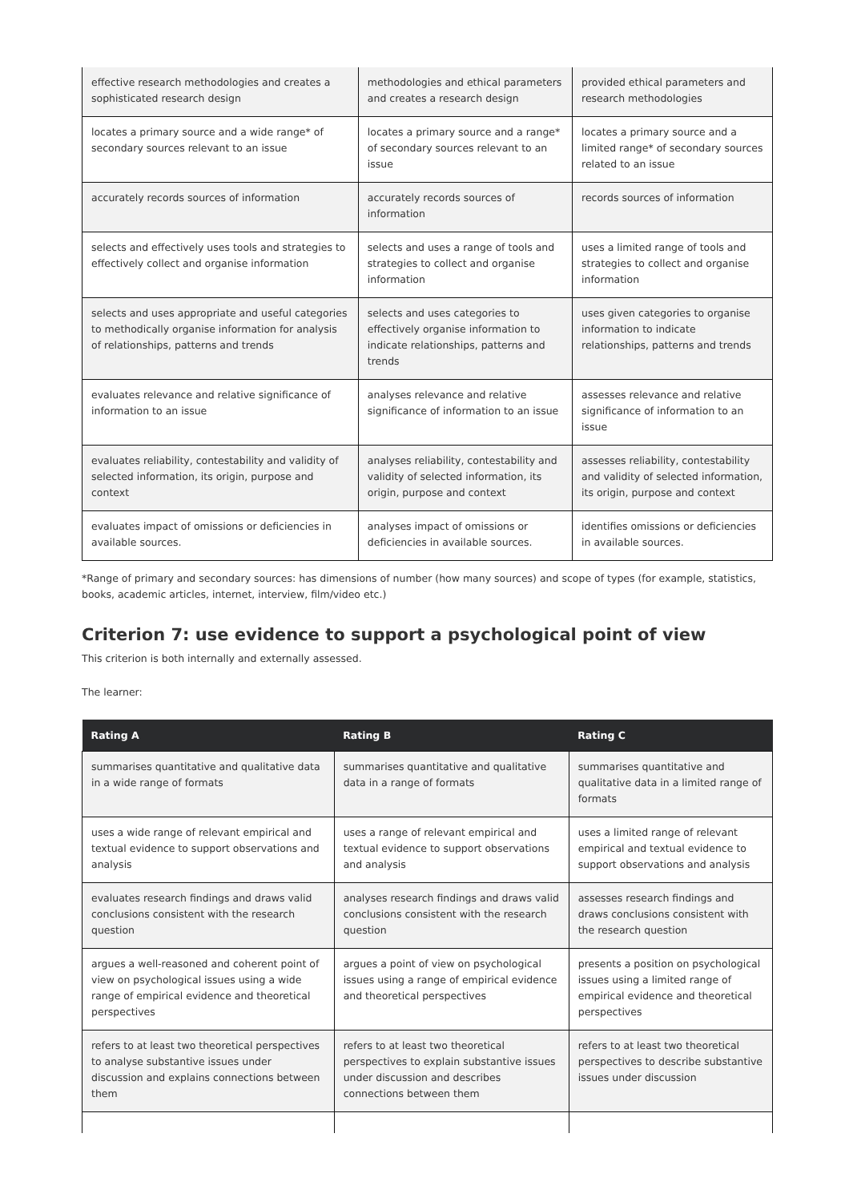| effective research methodologies and creates a sophisticated research design | methodologies and ethical parameters and creates a research design | provided ethical parameters and research methodologies |
| locates a primary source and a wide range* of secondary sources relevant to an issue | locates a primary source and a range* of secondary sources relevant to an issue | locates a primary source and a limited range* of secondary sources related to an issue |
| accurately records sources of information | accurately records sources of information | records sources of information |
| selects and effectively uses tools and strategies to effectively collect and organise information | selects and uses a range of tools and strategies to collect and organise information | uses a limited range of tools and strategies to collect and organise information |
| selects and uses appropriate and useful categories to methodically organise information for analysis of relationships, patterns and trends | selects and uses categories to effectively organise information to indicate relationships, patterns and trends | uses given categories to organise information to indicate relationships, patterns and trends |
| evaluates relevance and relative significance of information to an issue | analyses relevance and relative significance of information to an issue | assesses relevance and relative significance of information to an issue |
| evaluates reliability, contestability and validity of selected information, its origin, purpose and context | analyses reliability, contestability and validity of selected information, its origin, purpose and context | assesses reliability, contestability and validity of selected information, its origin, purpose and context |
| evaluates impact of omissions or deficiencies in available sources. | analyses impact of omissions or deficiencies in available sources. | identifies omissions or deficiencies in available sources. |
*Range of primary and secondary sources: has dimensions of number (how many sources) and scope of types (for example, statistics, books, academic articles, internet, interview, film/video etc.)
Criterion 7: use evidence to support a psychological point of view
This criterion is both internally and externally assessed.
The learner:
| Rating A | Rating B | Rating C |
| --- | --- | --- |
| summarises quantitative and qualitative data in a wide range of formats | summarises quantitative and qualitative data in a range of formats | summarises quantitative and qualitative data in a limited range of formats |
| uses a wide range of relevant empirical and textual evidence to support observations and analysis | uses a range of relevant empirical and textual evidence to support observations and analysis | uses a limited range of relevant empirical and textual evidence to support observations and analysis |
| evaluates research findings and draws valid conclusions consistent with the research question | analyses research findings and draws valid conclusions consistent with the research question | assesses research findings and draws conclusions consistent with the research question |
| argues a well-reasoned and coherent point of view on psychological issues using a wide range of empirical evidence and theoretical perspectives | argues a point of view on psychological issues using a range of empirical evidence and theoretical perspectives | presents a position on psychological issues using a limited range of empirical evidence and theoretical perspectives |
| refers to at least two theoretical perspectives to analyse substantive issues under discussion and explains connections between them | refers to at least two theoretical perspectives to explain substantive issues under discussion and describes connections between them | refers to at least two theoretical perspectives to describe substantive issues under discussion |